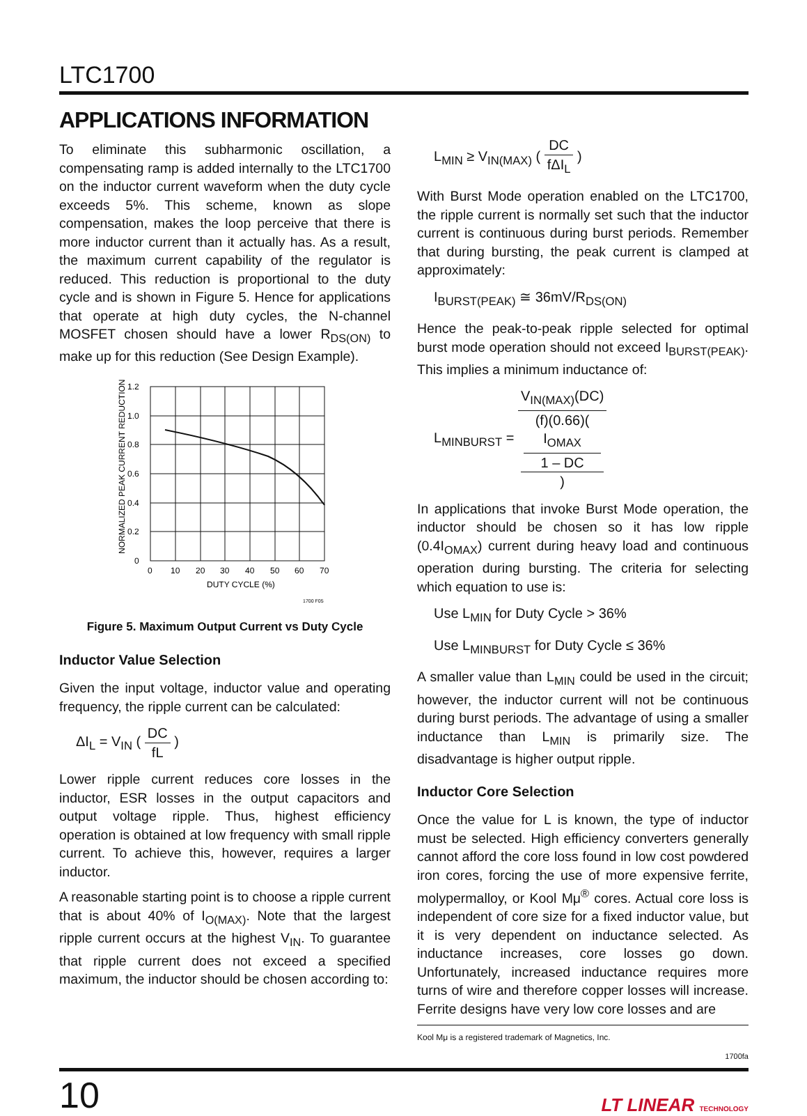LTC1700
APPLICATIONS INFORMATION
To eliminate this subharmonic oscillation, a compensating ramp is added internally to the LTC1700 on the inductor current waveform when the duty cycle exceeds 5%. This scheme, known as slope compensation, makes the loop perceive that there is more inductor current than it actually has. As a result, the maximum current capability of the regulator is reduced. This reduction is proportional to the duty cycle and is shown in Figure 5. Hence for applications that operate at high duty cycles, the N-channel MOSFET chosen should have a lower R<sub>DS(ON)</sub> to make up for this reduction (See Design Example).
1.2
1.0
0.8
0.6
0.4
0.2
0
0
10
20
30
40
50
60
70
DUTY CYCLE (%)
1700 F05
NORMALIZED PEAK CURRENT REDUCTION
Figure 5. Maximum Output Current vs Duty Cycle
Inductor Value Selection
Given the input voltage, inductor value and operating frequency, the ripple current can be calculated:
ΔI<sub>L</sub> = V<sub>IN</sub> ( DC fL )
Lower ripple current reduces core losses in the inductor, ESR losses in the output capacitors and output voltage ripple. Thus, highest efficiency operation is obtained at low frequency with small ripple current. To achieve this, however, requires a larger inductor.
A reasonable starting point is to choose a ripple current that is about 40% of I<sub>O(MAX)</sub>. Note that the largest ripple current occurs at the highest V<sub>IN</sub>. To guarantee that ripple current does not exceed a specified maximum, the inductor should be chosen according to:
L<sub>MIN</sub> ≥ V<sub>IN(MAX)</sub> ( DC fΔI<sub>L</sub> )
With Burst Mode operation enabled on the LTC1700, the ripple current is normally set such that the inductor current is continuous during burst periods. Remember that during bursting, the peak current is clamped at approximately:
I<sub>BURST(PEAK)</sub> ≅ 36mV/R<sub>DS(ON)</sub>
Hence the peak-to-peak ripple selected for optimal burst mode operation should not exceed I<sub>BURST(PEAK)</sub>. This implies a minimum inductance of:
L<sub>MINBURST</sub> = V<sub>IN(MAX)</sub>(DC) (f)(0.66)(
I<sub>OMAX</sub>
1 – DC
)
In applications that invoke Burst Mode operation, the inductor should be chosen so it has low ripple (0.4I<sub>OMAX</sub>) current during heavy load and continuous operation during bursting. The criteria for selecting which equation to use is:
Use L<sub>MIN</sub> for Duty Cycle > 36%
Use L<sub>MINBURST</sub> for Duty Cycle ≤ 36%
A smaller value than L<sub>MIN</sub> could be used in the circuit; however, the inductor current will not be continuous during burst periods. The advantage of using a smaller inductance than L<sub>MIN</sub> is primarily size. The disadvantage is higher output ripple.
Inductor Core Selection
Once the value for L is known, the type of inductor must be selected. High efficiency converters generally cannot afford the core loss found in low cost powdered iron cores, forcing the use of more expensive ferrite, molypermalloy, or Kool Mμ<sup>®</sup> cores. Actual core loss is independent of core size for a fixed inductor value, but it is very dependent on inductance selected. As inductance increases, core losses go down. Unfortunately, increased inductance requires more turns of wire and therefore copper losses will increase. Ferrite designs have very low core losses and are
Kool Mμ is a registered trademark of Magnetics, Inc.
1700fa
10 LT LINEAR TECHNOLOGY